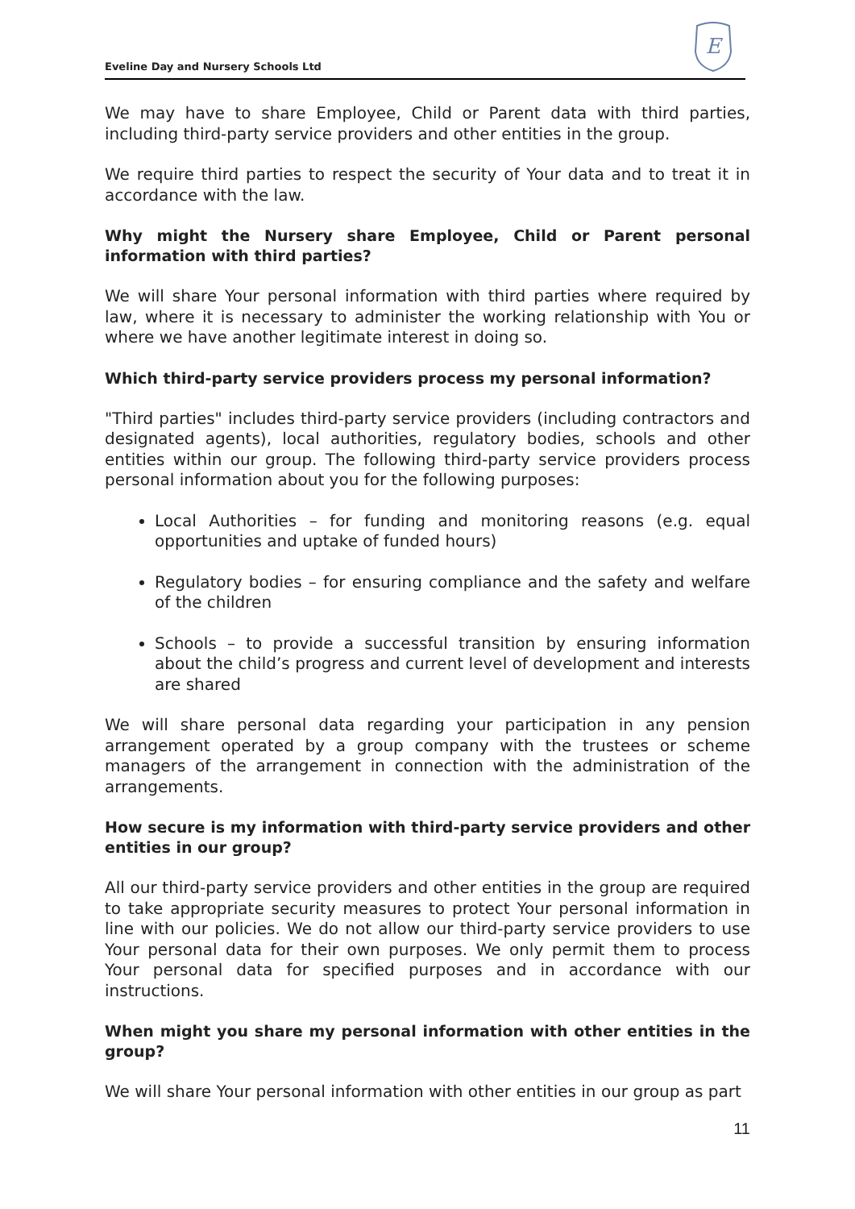Eveline Day and Nursery Schools Ltd
E
We may have to share Employee, Child or Parent data with third parties, including third-party service providers and other entities in the group.
We require third parties to respect the security of Your data and to treat it in accordance with the law.
Why might the Nursery share Employee, Child or Parent personal information with third parties?
We will share Your personal information with third parties where required by law, where it is necessary to administer the working relationship with You or where we have another legitimate interest in doing so.
Which third-party service providers process my personal information?
"Third parties" includes third-party service providers (including contractors and designated agents), local authorities, regulatory bodies, schools and other entities within our group. The following third-party service providers process personal information about you for the following purposes:
Local Authorities – for funding and monitoring reasons (e.g. equal opportunities and uptake of funded hours)
Regulatory bodies – for ensuring compliance and the safety and welfare of the children
Schools – to provide a successful transition by ensuring information about the child’s progress and current level of development and interests are shared
We will share personal data regarding your participation in any pension arrangement operated by a group company with the trustees or scheme managers of the arrangement in connection with the administration of the arrangements.
How secure is my information with third-party service providers and other entities in our group?
All our third-party service providers and other entities in the group are required to take appropriate security measures to protect Your personal information in line with our policies. We do not allow our third-party service providers to use Your personal data for their own purposes. We only permit them to process Your personal data for specified purposes and in accordance with our instructions.
When might you share my personal information with other entities in the group?
We will share Your personal information with other entities in our group as part
11